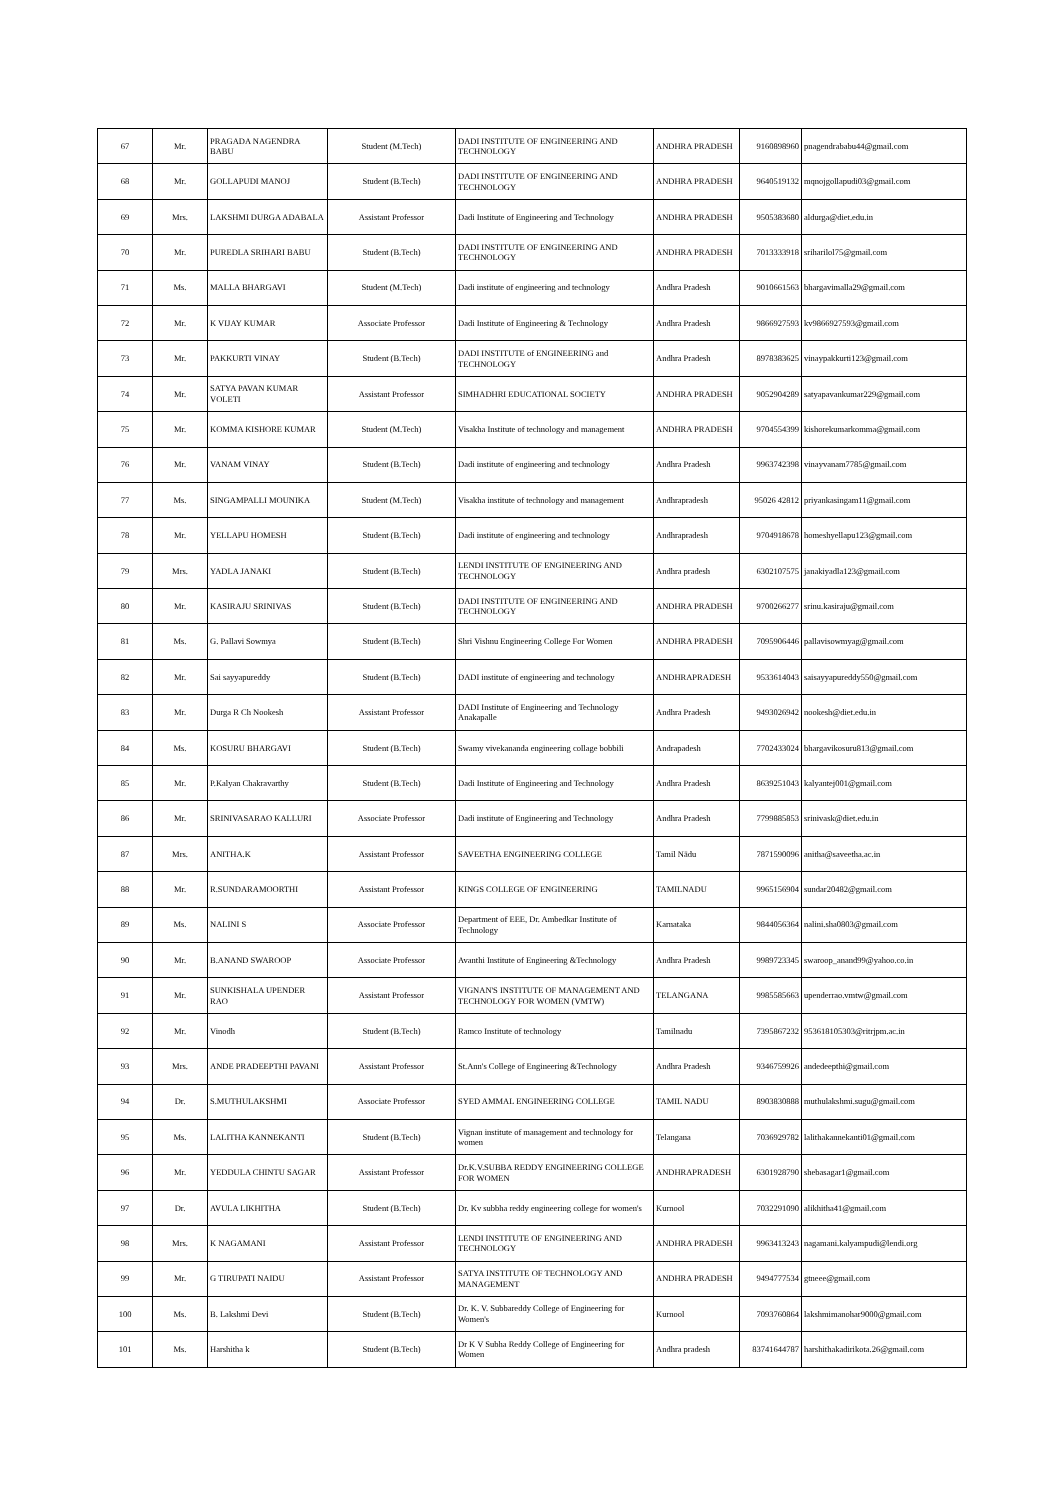| 67 | Mr. | PRAGADA NAGENDRA BABU | Student (M.Tech) | DADI INSTITUTE OF ENGINEERING AND TECHNOLOGY | ANDHRA PRADESH | 9160898960 | pnagendrababu44@gmail.com |
| 68 | Mr. | GOLLAPUDI MANOJ | Student (B.Tech) | DADI INSTITUTE OF ENGINEERING AND TECHNOLOGY | ANDHRA PRADESH | 9640519132 | mqnojgollapudi03@gmail.com |
| 69 | Mrs. | LAKSHMI DURGA ADABALA | Assistant Professor | Dadi Institute of Engineering and Technology | ANDHRA PRADESH | 9505383680 | aldurga@diet.edu.in |
| 70 | Mr. | PUREDLA SRIHARI BABU | Student (B.Tech) | DADI INSTITUTE OF ENGINEERING AND TECHNOLOGY | ANDHRA PRADESH | 7013333918 | sriharilol75@gmail.com |
| 71 | Ms. | MALLA BHARGAVI | Student (M.Tech) | Dadi institute of engineering and technology | Andhra Pradesh | 9010661563 | bhargavimalla29@gmail.com |
| 72 | Mr. | K VIJAY KUMAR | Associate Professor | Dadi Institute of Engineering & Technology | Andhra Pradesh | 9866927593 | kv9866927593@gmail.com |
| 73 | Mr. | PAKKURTI VINAY | Student (B.Tech) | DADI INSTITUTE of ENGINEERING and TECHNOLOGY | Andhra Pradesh | 8978383625 | vinaypakkurti123@gmail.com |
| 74 | Mr. | SATYA PAVAN KUMAR VOLETI | Assistant Professor | SIMHADHRI EDUCATIONAL SOCIETY | ANDHRA PRADESH | 9052904289 | satyapavankumar229@gmail.com |
| 75 | Mr. | KOMMA KISHORE KUMAR | Student (M.Tech) | Visakha Institute of technology and management | ANDHRA PRADESH | 9704554399 | kishorekumarkomma@gmail.com |
| 76 | Mr. | VANAM VINAY | Student (B.Tech) | Dadi institute of engineering and technology | Andhra Pradesh | 9963742398 | vinayvanam7785@gmail.com |
| 77 | Ms. | SINGAMPALLI MOUNIKA | Student (M.Tech) | Visakha institute of technology and management | Andhrapradesh | 95026 42812 | priyankasingam11@gmail.com |
| 78 | Mr. | YELLAPU HOMESH | Student (B.Tech) | Dadi institute of engineering and technology | Andhrapradesh | 9704918678 | homeshyellapu123@gmail.com |
| 79 | Mrs. | YADLA JANAKI | Student (B.Tech) | LENDI INSTITUTE OF ENGINEERING AND TECHNOLOGY | Andhra pradesh | 6302107575 | janakiyadla123@gmail.com |
| 80 | Mr. | KASIRAJU SRINIVAS | Student (B.Tech) | DADI INSTITUTE OF ENGINEERING AND TECHNOLOGY | ANDHRA PRADESH | 9700266277 | srinu.kasiraju@gmail.com |
| 81 | Ms. | G. Pallavi Sowmya | Student (B.Tech) | Shri Vishnu Engineering College For Women | ANDHRA PRADESH | 7095906446 | pallavisowmyag@gmail.com |
| 82 | Mr. | Sai sayyapureddy | Student (B.Tech) | DADI institute of engineering and technology | ANDHRAPRADESH | 9533614043 | saisayyapureddy550@gmail.com |
| 83 | Mr. | Durga R Ch Nookesh | Assistant Professor | DADI Institute of Engineering and Technology Anakapalle | Andhra Pradesh | 9493026942 | nookesh@diet.edu.in |
| 84 | Ms. | KOSURU BHARGAVI | Student (B.Tech) | Swamy vivekananda engineering collage bobbili | Andrapadesh | 7702433024 | bhargavikosuru813@gmail.com |
| 85 | Mr. | P.Kalyan Chakravarthy | Student (B.Tech) | Dadi Institute of Engineering and Technology | Andhra Pradesh | 8639251043 | kalyantej001@gmail.com |
| 86 | Mr. | SRINIVASARAO KALLURI | Associate Professor | Dadi institute of Engineering and Technology | Andhra Pradesh | 7799885853 | srinivask@diet.edu.in |
| 87 | Mrs. | ANITHA.K | Assistant Professor | SAVEETHA ENGINEERING COLLEGE | Tamil Nādu | 7871590096 | anitha@saveetha.ac.in |
| 88 | Mr. | R.SUNDARAMOORTHI | Assistant Professor | KINGS COLLEGE OF ENGINEERING | TAMILNADU | 9965156904 | sundar20482@gmail.com |
| 89 | Ms. | NALINI S | Associate Professor | Department of EEE, Dr. Ambedkar Institute of Technology | Karnataka | 9844056364 | nalini.sha0803@gmail.com |
| 90 | Mr. | B.ANAND SWAROOP | Associate Professor | Avanthi Institute of Engineering &Technology | Andhra Pradesh | 9989723345 | swaroop_anand99@yahoo.co.in |
| 91 | Mr. | SUNKISHALA UPENDER RAO | Assistant Professor | VIGNAN'S INSTITUTE OF MANAGEMENT AND TECHNOLOGY FOR WOMEN (VMTW) | TELANGANA | 9985585663 | upenderrao.vmtw@gmail.com |
| 92 | Mr. | Vinodh | Student (B.Tech) | Ramco Institute of technology | Tamilnadu | 7395867232 | 953618105303@ritrjpm.ac.in |
| 93 | Mrs. | ANDE PRADEEPTHI PAVANI | Assistant Professor | St.Ann's College of Engineering &Technology | Andhra Pradesh | 9346759926 | andedeepthi@gmail.com |
| 94 | Dr. | S.MUTHULAKSHMI | Associate Professor | SYED AMMAL ENGINEERING COLLEGE | TAMIL NADU | 8903830888 | muthulakshmi.sugu@gmail.com |
| 95 | Ms. | LALITHA KANNEKANTI | Student (B.Tech) | Vignan institute of management and technology for women | Telangana | 7036929782 | lalithakannekanti01@gmail.com |
| 96 | Mr. | YEDDULA CHINTU SAGAR | Assistant Professor | Dr.K.V.SUBBA REDDY ENGINEERING COLLEGE FOR WOMEN | ANDHRAPRADESH | 6301928790 | shebasagar1@gmail.com |
| 97 | Dr. | AVULA LIKHITHA | Student (B.Tech) | Dr. Kv subbha reddy engineering college for women's | Kurnool | 7032291090 | alikhitha41@gmail.com |
| 98 | Mrs. | K NAGAMANI | Assistant Professor | LENDI INSTITUTE OF ENGINEERING AND TECHNOLOGY | ANDHRA PRADESH | 9963413243 | nagamani.kalyampudi@lendi.org |
| 99 | Mr. | G TIRUPATI NAIDU | Assistant Professor | SATYA INSTITUTE OF TECHNOLOGY AND MANAGEMENT | ANDHRA PRADESH | 9494777534 | gtneee@gmail.com |
| 100 | Ms. | B. Lakshmi Devi | Student (B.Tech) | Dr. K. V. Subbareddy College of Engineering for Women's | Kurnool | 7093760864 | lakshmimanohar9000@gmail.com |
| 101 | Ms. | Harshitha k | Student (B.Tech) | Dr K V Subha Reddy College of Engineering for Women | Andhra pradesh | 83741644787 | harshithakadirikota.26@gmail.com |